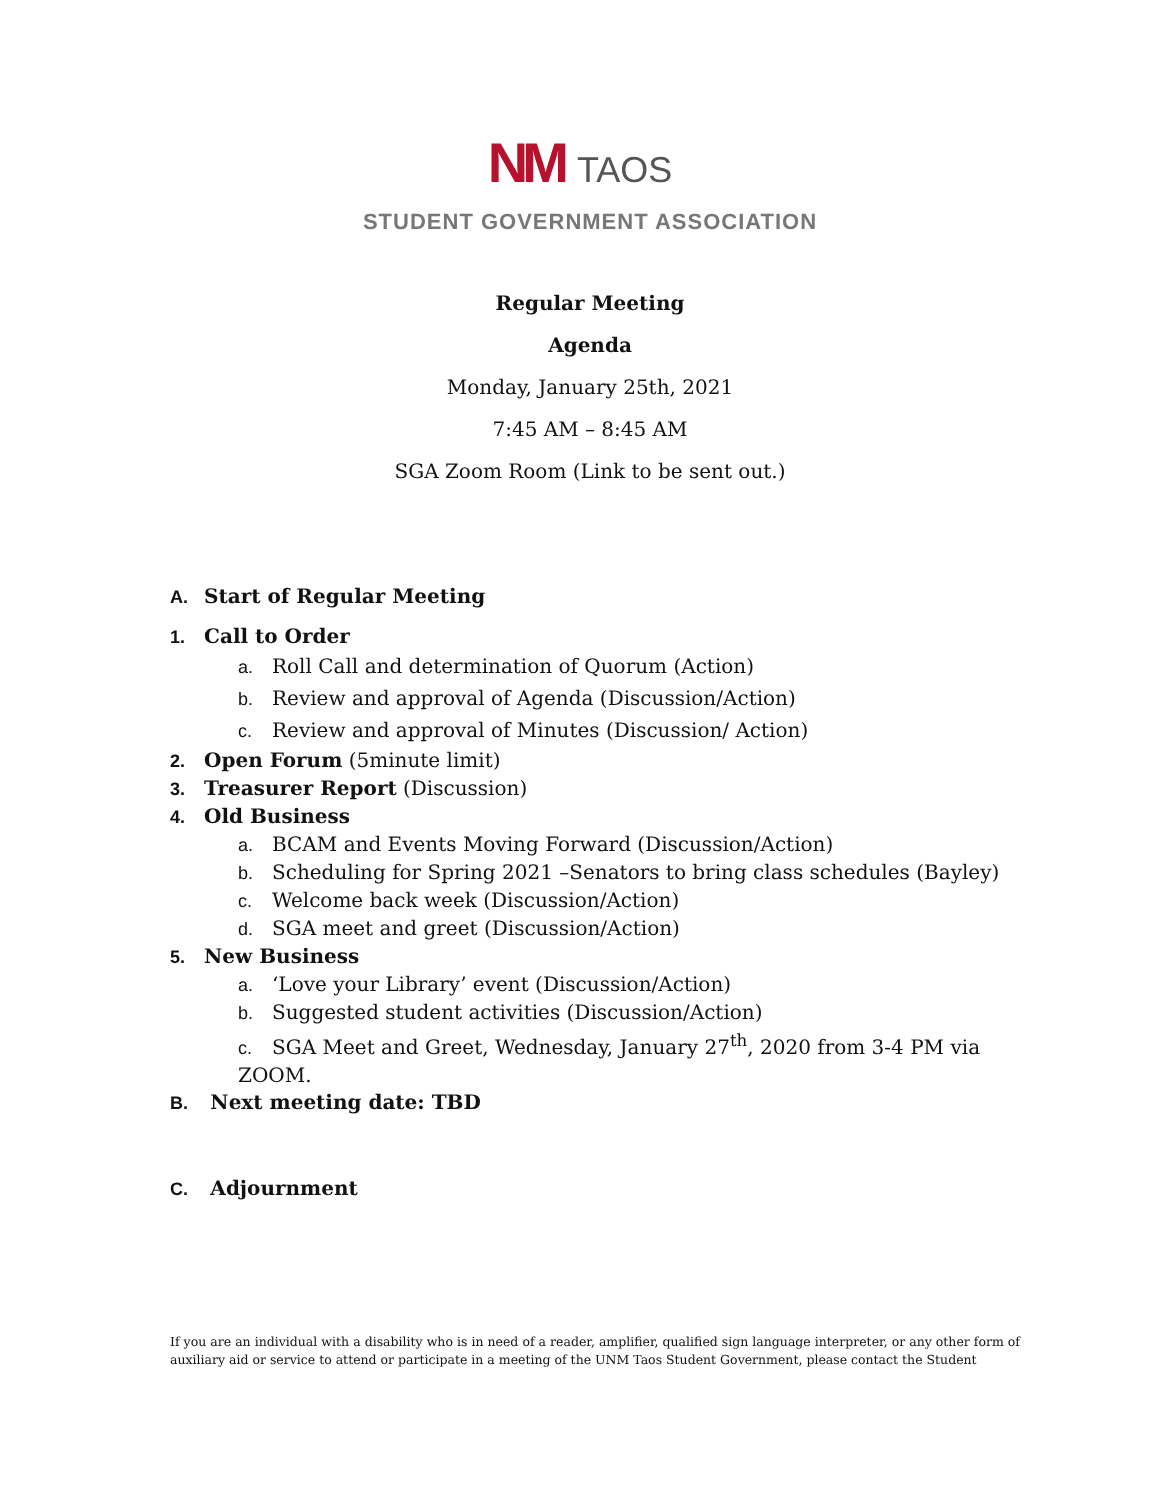NM TAOS
STUDENT GOVERNMENT ASSOCIATION
Regular Meeting
Agenda
Monday, January 25th, 2021
7:45 AM – 8:45 AM
SGA Zoom Room (Link to be sent out.)
A. Start of Regular Meeting
1. Call to Order
a. Roll Call and determination of Quorum (Action)
b. Review and approval of Agenda (Discussion/Action)
c. Review and approval of Minutes (Discussion/ Action)
2. Open Forum (5minute limit)
3. Treasurer Report (Discussion)
4. Old Business
a. BCAM and Events Moving Forward (Discussion/Action)
b. Scheduling for Spring 2021 –Senators to bring class schedules (Bayley)
c. Welcome back week (Discussion/Action)
d. SGA meet and greet (Discussion/Action)
5. New Business
a. ‘Love your Library’ event (Discussion/Action)
b. Suggested student activities (Discussion/Action)
c. SGA Meet and Greet, Wednesday, January 27<sup>th</sup>, 2020 from 3-4 PM via ZOOM.
B. Next meeting date: TBD
C. Adjournment
If you are an individual with a disability who is in need of a reader, amplifier, qualified sign language interpreter, or any other form of auxiliary aid or service to attend or participate in a meeting of the UNM Taos Student Government, please contact the Student